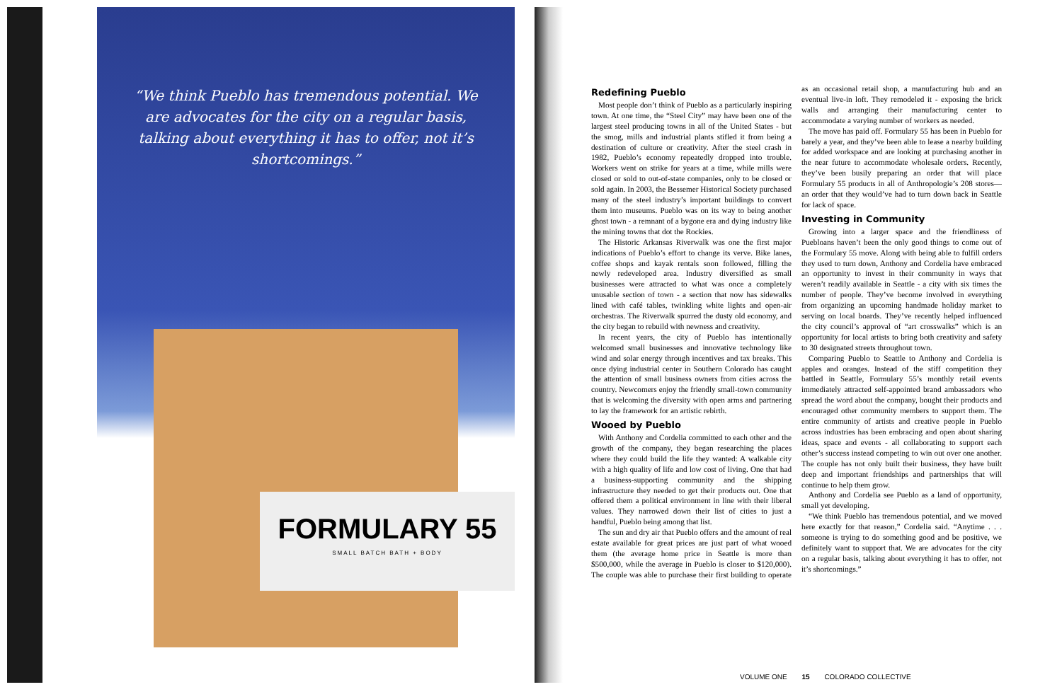“We think Pueblo has tremendous potential. We are advocates for the city on a regular basis, talking about everything it has to offer, not it’s shortcomings.”
FORMULARY 55
SMALL BATCH BATH + BODY
Redefining Pueblo
Most people don’t think of Pueblo as a particularly inspiring town. At one time, the “Steel City” may have been one of the largest steel producing towns in all of the United States - but the smog, mills and industrial plants stifled it from being a destination of culture or creativity. After the steel crash in 1982, Pueblo’s economy repeatedly dropped into trouble. Workers went on strike for years at a time, while mills were closed or sold to out-of-state companies, only to be closed or sold again. In 2003, the Bessemer Historical Society purchased many of the steel industry’s important buildings to convert them into museums. Pueblo was on its way to being another ghost town - a remnant of a bygone era and dying industry like the mining towns that dot the Rockies.
The Historic Arkansas Riverwalk was one the first major indications of Pueblo’s effort to change its verve. Bike lanes, coffee shops and kayak rentals soon followed, filling the newly redeveloped area. Industry diversified as small businesses were attracted to what was once a completely unusable section of town - a section that now has sidewalks lined with café tables, twinkling white lights and open-air orchestras. The Riverwalk spurred the dusty old economy, and the city began to rebuild with newness and creativity.
In recent years, the city of Pueblo has intentionally welcomed small businesses and innovative technology like wind and solar energy through incentives and tax breaks. This once dying industrial center in Southern Colorado has caught the attention of small business owners from cities across the country. Newcomers enjoy the friendly small-town community that is welcoming the diversity with open arms and partnering to lay the framework for an artistic rebirth.
Wooed by Pueblo
With Anthony and Cordelia committed to each other and the growth of the company, they began researching the places where they could build the life they wanted: A walkable city with a high quality of life and low cost of living. One that had a business-supporting community and the shipping infrastructure they needed to get their products out. One that offered them a political environment in line with their liberal values. They narrowed down their list of cities to just a handful, Pueblo being among that list.
The sun and dry air that Pueblo offers and the amount of real estate available for great prices are just part of what wooed them (the average home price in Seattle is more than $500,000, while the average in Pueblo is closer to $120,000). The couple was able to purchase their first building to operate as an occasional retail shop, a manufacturing hub and an eventual live-in loft. They remodeled it - exposing the brick walls and arranging their manufacturing center to accommodate a varying number of workers as needed.
The move has paid off. Formulary 55 has been in Pueblo for barely a year, and they’ve been able to lease a nearby building for added workspace and are looking at purchasing another in the near future to accommodate wholesale orders. Recently, they’ve been busily preparing an order that will place Formulary 55 products in all of Anthropologie’s 208 stores—an order that they would’ve had to turn down back in Seattle for lack of space.
Investing in Community
Growing into a larger space and the friendliness of Puebloans haven’t been the only good things to come out of the Formulary 55 move. Along with being able to fulfill orders they used to turn down, Anthony and Cordelia have embraced an opportunity to invest in their community in ways that weren’t readily available in Seattle - a city with six times the number of people. They’ve become involved in everything from organizing an upcoming handmade holiday market to serving on local boards. They’ve recently helped influenced the city council’s approval of “art crosswalks” which is an opportunity for local artists to bring both creativity and safety to 30 designated streets throughout town.
Comparing Pueblo to Seattle to Anthony and Cordelia is apples and oranges. Instead of the stiff competition they battled in Seattle, Formulary 55’s monthly retail events immediately attracted self-appointed brand ambassadors who spread the word about the company, bought their products and encouraged other community members to support them. The entire community of artists and creative people in Pueblo across industries has been embracing and open about sharing ideas, space and events - all collaborating to support each other’s success instead competing to win out over one another. The couple has not only built their business, they have built deep and important friendships and partnerships that will continue to help them grow.
Anthony and Cordelia see Pueblo as a land of opportunity, small yet developing.
“We think Pueblo has tremendous potential, and we moved here exactly for that reason,” Cordelia said. “Anytime . . . someone is trying to do something good and be positive, we definitely want to support that. We are advocates for the city on a regular basis, talking about everything it has to offer, not it’s shortcomings.”
VOLUME ONE 15 COLORADO COLLECTIVE